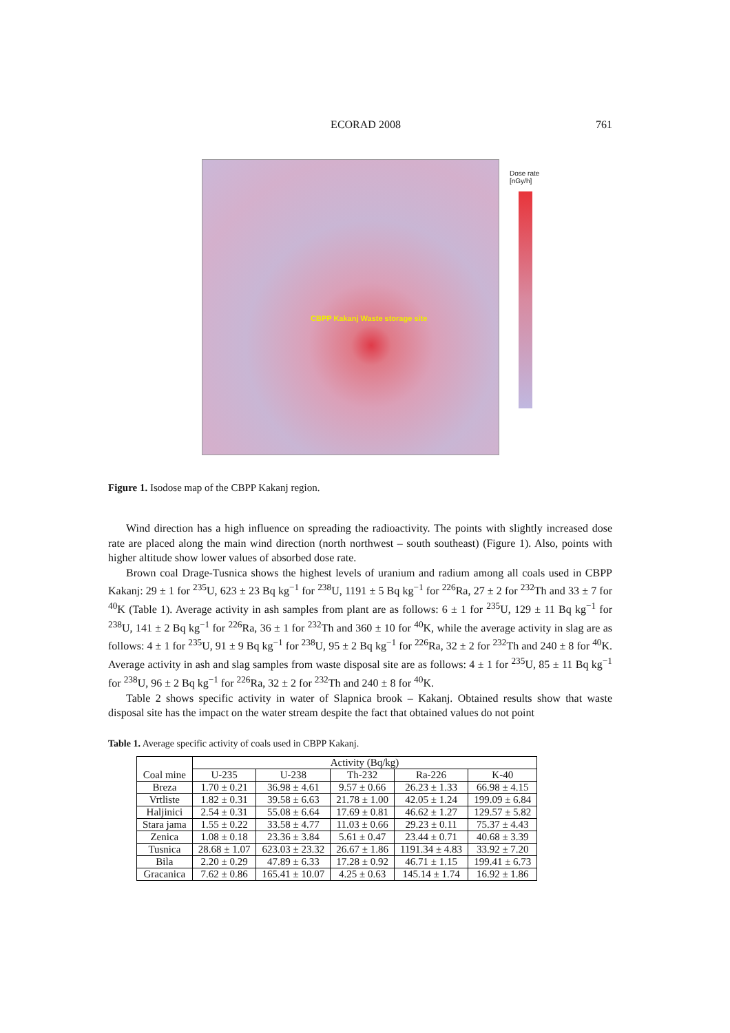ECORAD 2008 761
CBPP Kakanj Waste storage site
Dose rate
[nGy/h]
Figure 1. Isodose map of the CBPP Kakanj region.
Wind direction has a high influence on spreading the radioactivity. The points with slightly increased dose rate are placed along the main wind direction (north northwest – south southeast) (Figure 1). Also, points with higher altitude show lower values of absorbed dose rate.
Brown coal Drage-Tusnica shows the highest levels of uranium and radium among all coals used in CBPP Kakanj: 29 ± 1 for <sup>235</sup>U, 623 ± 23 Bq kg<sup>−1</sup> for <sup>238</sup>U, 1191 ± 5 Bq kg<sup>−1</sup> for <sup>226</sup>Ra, 27 ± 2 for <sup>232</sup>Th and 33 ± 7 for <sup>40</sup>K (Table 1). Average activity in ash samples from plant are as follows: 6 ± 1 for <sup>235</sup>U, 129 ± 11 Bq kg<sup>−1</sup> for <sup>238</sup>U, 141 ± 2 Bq kg<sup>−1</sup> for <sup>226</sup>Ra, 36 ± 1 for <sup>232</sup>Th and 360 ± 10 for <sup>40</sup>K, while the average activity in slag are as follows: 4 ± 1 for <sup>235</sup>U, 91 ± 9 Bq kg<sup>−1</sup> for <sup>238</sup>U, 95 ± 2 Bq kg<sup>−1</sup> for <sup>226</sup>Ra, 32 ± 2 for <sup>232</sup>Th and 240 ± 8 for <sup>40</sup>K. Average activity in ash and slag samples from waste disposal site are as follows: 4 ± 1 for <sup>235</sup>U, 85 ± 11 Bq kg<sup>−1</sup> for <sup>238</sup>U, 96 ± 2 Bq kg<sup>−1</sup> for <sup>226</sup>Ra, 32 ± 2 for <sup>232</sup>Th and 240 ± 8 for <sup>40</sup>K.
Table 2 shows specific activity in water of Slapnica brook – Kakanj. Obtained results show that waste disposal site has the impact on the water stream despite the fact that obtained values do not point
Table 1. Average specific activity of coals used in CBPP Kakanj.
| Coal mine | Activity (Bq/kg) | | | | |
| --- | --- | --- | --- | --- | --- |
| | U-235 | U-238 | Th-232 | Ra-226 | K-40 |
| Breza | 1.70 ± 0.21 | 36.98 ± 4.61 | 9.57 ± 0.66 | 26.23 ± 1.33 | 66.98 ± 4.15 |
| Vrtliste | 1.82 ± 0.31 | 39.58 ± 6.63 | 21.78 ± 1.00 | 42.05 ± 1.24 | 199.09 ± 6.84 |
| Haljinici | 2.54 ± 0.31 | 55.08 ± 6.64 | 17.69 ± 0.81 | 46.62 ± 1.27 | 129.57 ± 5.82 |
| Stara jama | 1.55 ± 0.22 | 33.58 ± 4.77 | 11.03 ± 0.66 | 29.23 ± 0.11 | 75.37 ± 4.43 |
| Zenica | 1.08 ± 0.18 | 23.36 ± 3.84 | 5.61 ± 0.47 | 23.44 ± 0.71 | 40.68 ± 3.39 |
| Tusnica | 28.68 ± 1.07 | 623.03 ± 23.32 | 26.67 ± 1.86 | 1191.34 ± 4.83 | 33.92 ± 7.20 |
| Bila | 2.20 ± 0.29 | 47.89 ± 6.33 | 17.28 ± 0.92 | 46.71 ± 1.15 | 199.41 ± 6.73 |
| Gracanica | 7.62 ± 0.86 | 165.41 ± 10.07 | 4.25 ± 0.63 | 145.14 ± 1.74 | 16.92 ± 1.86 |